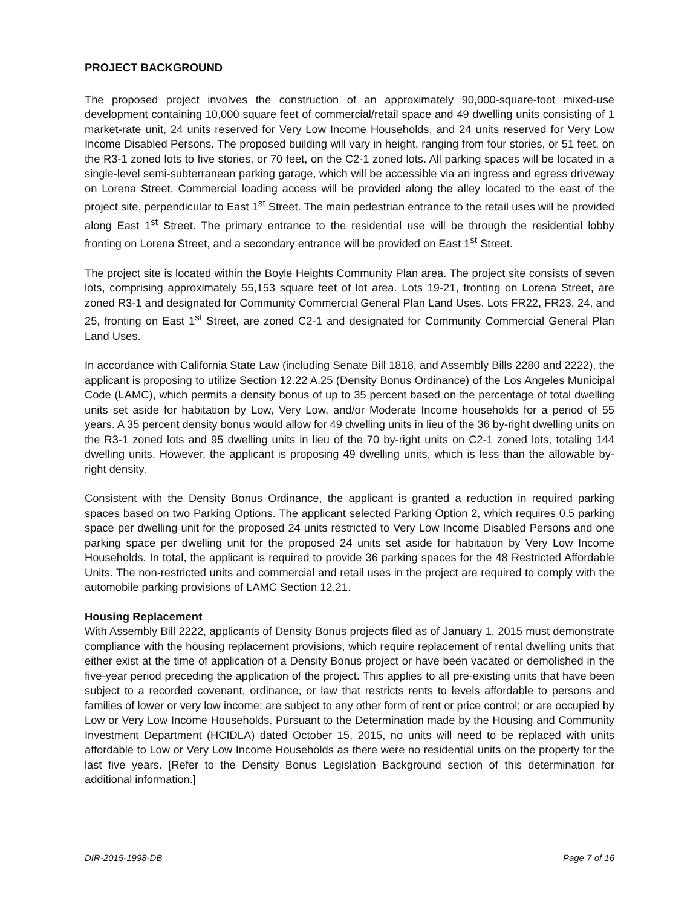PROJECT BACKGROUND
The proposed project involves the construction of an approximately 90,000-square-foot mixed-use development containing 10,000 square feet of commercial/retail space and 49 dwelling units consisting of 1 market-rate unit, 24 units reserved for Very Low Income Households, and 24 units reserved for Very Low Income Disabled Persons. The proposed building will vary in height, ranging from four stories, or 51 feet, on the R3-1 zoned lots to five stories, or 70 feet, on the C2-1 zoned lots. All parking spaces will be located in a single-level semi-subterranean parking garage, which will be accessible via an ingress and egress driveway on Lorena Street. Commercial loading access will be provided along the alley located to the east of the project site, perpendicular to East 1<sup>st</sup> Street. The main pedestrian entrance to the retail uses will be provided along East 1<sup>st</sup> Street. The primary entrance to the residential use will be through the residential lobby fronting on Lorena Street, and a secondary entrance will be provided on East 1<sup>st</sup> Street.
The project site is located within the Boyle Heights Community Plan area. The project site consists of seven lots, comprising approximately 55,153 square feet of lot area. Lots 19-21, fronting on Lorena Street, are zoned R3-1 and designated for Community Commercial General Plan Land Uses. Lots FR22, FR23, 24, and 25, fronting on East 1<sup>st</sup> Street, are zoned C2-1 and designated for Community Commercial General Plan Land Uses.
In accordance with California State Law (including Senate Bill 1818, and Assembly Bills 2280 and 2222), the applicant is proposing to utilize Section 12.22 A.25 (Density Bonus Ordinance) of the Los Angeles Municipal Code (LAMC), which permits a density bonus of up to 35 percent based on the percentage of total dwelling units set aside for habitation by Low, Very Low, and/or Moderate Income households for a period of 55 years. A 35 percent density bonus would allow for 49 dwelling units in lieu of the 36 by-right dwelling units on the R3-1 zoned lots and 95 dwelling units in lieu of the 70 by-right units on C2-1 zoned lots, totaling 144 dwelling units. However, the applicant is proposing 49 dwelling units, which is less than the allowable by-right density.
Consistent with the Density Bonus Ordinance, the applicant is granted a reduction in required parking spaces based on two Parking Options. The applicant selected Parking Option 2, which requires 0.5 parking space per dwelling unit for the proposed 24 units restricted to Very Low Income Disabled Persons and one parking space per dwelling unit for the proposed 24 units set aside for habitation by Very Low Income Households. In total, the applicant is required to provide 36 parking spaces for the 48 Restricted Affordable Units. The non-restricted units and commercial and retail uses in the project are required to comply with the automobile parking provisions of LAMC Section 12.21.
Housing Replacement
With Assembly Bill 2222, applicants of Density Bonus projects filed as of January 1, 2015 must demonstrate compliance with the housing replacement provisions, which require replacement of rental dwelling units that either exist at the time of application of a Density Bonus project or have been vacated or demolished in the five-year period preceding the application of the project. This applies to all pre-existing units that have been subject to a recorded covenant, ordinance, or law that restricts rents to levels affordable to persons and families of lower or very low income; are subject to any other form of rent or price control; or are occupied by Low or Very Low Income Households. Pursuant to the Determination made by the Housing and Community Investment Department (HCIDLA) dated October 15, 2015, no units will need to be replaced with units affordable to Low or Very Low Income Households as there were no residential units on the property for the last five years. [Refer to the Density Bonus Legislation Background section of this determination for additional information.]
DIR-2015-1998-DB Page 7 of 16